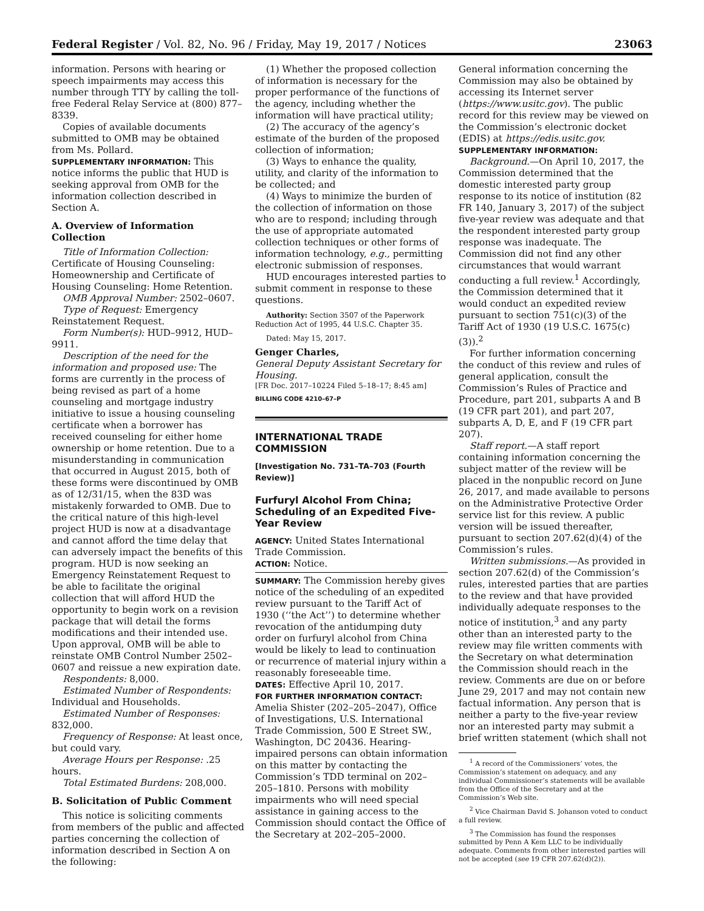Federal Register / Vol. 82, No. 96 / Friday, May 19, 2017 / Notices 23063
information. Persons with hearing or speech impairments may access this number through TTY by calling the toll-free Federal Relay Service at (800) 877–8339.
Copies of available documents submitted to OMB may be obtained from Ms. Pollard.
SUPPLEMENTARY INFORMATION: This notice informs the public that HUD is seeking approval from OMB for the information collection described in Section A.
A. Overview of Information Collection
Title of Information Collection: Certificate of Housing Counseling: Homeownership and Certificate of Housing Counseling: Home Retention.
OMB Approval Number: 2502–0607.
Type of Request: Emergency Reinstatement Request.
Form Number(s): HUD–9912, HUD–9911.
Description of the need for the information and proposed use: The forms are currently in the process of being revised as part of a home counseling and mortgage industry initiative to issue a housing counseling certificate when a borrower has received counseling for either home ownership or home retention. Due to a misunderstanding in communication that occurred in August 2015, both of these forms were discontinued by OMB as of 12/31/15, when the 83D was mistakenly forwarded to OMB. Due to the critical nature of this high-level project HUD is now at a disadvantage and cannot afford the time delay that can adversely impact the benefits of this program. HUD is now seeking an Emergency Reinstatement Request to be able to facilitate the original collection that will afford HUD the opportunity to begin work on a revision package that will detail the forms modifications and their intended use. Upon approval, OMB will be able to reinstate OMB Control Number 2502–0607 and reissue a new expiration date.
Respondents: 8,000.
Estimated Number of Respondents: Individual and Households.
Estimated Number of Responses: 832,000.
Frequency of Response: At least once, but could vary.
Average Hours per Response: .25 hours.
Total Estimated Burdens: 208,000.
B. Solicitation of Public Comment
This notice is soliciting comments from members of the public and affected parties concerning the collection of information described in Section A on the following:
(1) Whether the proposed collection of information is necessary for the proper performance of the functions of the agency, including whether the information will have practical utility;
(2) The accuracy of the agency’s estimate of the burden of the proposed collection of information;
(3) Ways to enhance the quality, utility, and clarity of the information to be collected; and
(4) Ways to minimize the burden of the collection of information on those who are to respond; including through the use of appropriate automated collection techniques or other forms of information technology, e.g., permitting electronic submission of responses.
HUD encourages interested parties to submit comment in response to these questions.
Authority: Section 3507 of the Paperwork Reduction Act of 1995, 44 U.S.C. Chapter 35.
Dated: May 15, 2017.
Genger Charles,
General Deputy Assistant Secretary for Housing.
[FR Doc. 2017–10224 Filed 5–18–17; 8:45 am]
BILLING CODE 4210–67–P
INTERNATIONAL TRADE COMMISSION
[Investigation No. 731–TA–703 (Fourth Review)]
Furfuryl Alcohol From China; Scheduling of an Expedited Five-Year Review
AGENCY: United States International Trade Commission.
ACTION: Notice.
SUMMARY: The Commission hereby gives notice of the scheduling of an expedited review pursuant to the Tariff Act of 1930 (‘‘the Act’’) to determine whether revocation of the antidumping duty order on furfuryl alcohol from China would be likely to lead to continuation or recurrence of material injury within a reasonably foreseeable time.
DATES: Effective April 10, 2017.
FOR FURTHER INFORMATION CONTACT: Amelia Shister (202–205–2047), Office of Investigations, U.S. International Trade Commission, 500 E Street SW., Washington, DC 20436. Hearing-impaired persons can obtain information on this matter by contacting the Commission’s TDD terminal on 202–205–1810. Persons with mobility impairments who will need special assistance in gaining access to the Commission should contact the Office of the Secretary at 202–205–2000.
General information concerning the Commission may also be obtained by accessing its Internet server (https://www.usitc.gov). The public record for this review may be viewed on the Commission’s electronic docket (EDIS) at https://edis.usitc.gov.
SUPPLEMENTARY INFORMATION:
Background.—On April 10, 2017, the Commission determined that the domestic interested party group response to its notice of institution (82 FR 140, January 3, 2017) of the subject five-year review was adequate and that the respondent interested party group response was inadequate. The Commission did not find any other circumstances that would warrant conducting a full review.<sup>1</sup> Accordingly, the Commission determined that it would conduct an expedited review pursuant to section 751(c)(3) of the Tariff Act of 1930 (19 U.S.C. 1675(c)(3)).<sup>2</sup>
For further information concerning the conduct of this review and rules of general application, consult the Commission’s Rules of Practice and Procedure, part 201, subparts A and B (19 CFR part 201), and part 207, subparts A, D, E, and F (19 CFR part 207).
Staff report.—A staff report containing information concerning the subject matter of the review will be placed in the nonpublic record on June 26, 2017, and made available to persons on the Administrative Protective Order service list for this review. A public version will be issued thereafter, pursuant to section 207.62(d)(4) of the Commission’s rules.
Written submissions.—As provided in section 207.62(d) of the Commission’s rules, interested parties that are parties to the review and that have provided individually adequate responses to the notice of institution,<sup>3</sup> and any party other than an interested party to the review may file written comments with the Secretary on what determination the Commission should reach in the review. Comments are due on or before June 29, 2017 and may not contain new factual information. Any person that is neither a party to the five-year review nor an interested party may submit a brief written statement (which shall not
<sup>1</sup> A record of the Commissioners’ votes, the Commission’s statement on adequacy, and any individual Commissioner’s statements will be available from the Office of the Secretary and at the Commission’s Web site.
<sup>2</sup> Vice Chairman David S. Johanson voted to conduct a full review.
<sup>3</sup> The Commission has found the responses submitted by Penn A Kem LLC to be individually adequate. Comments from other interested parties will not be accepted (see 19 CFR 207.62(d)(2)).